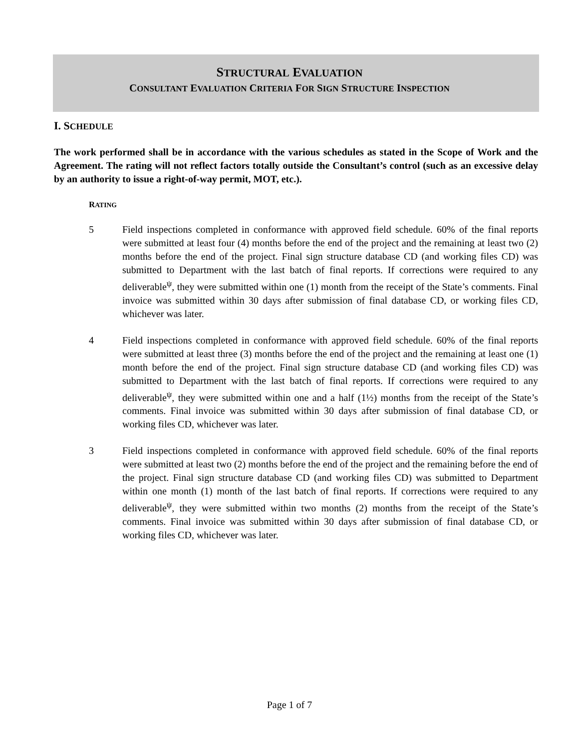STRUCTURAL EVALUATION
CONSULTANT EVALUATION CRITERIA FOR SIGN STRUCTURE INSPECTION
I. SCHEDULE
The work performed shall be in accordance with the various schedules as stated in the Scope of Work and the Agreement. The rating will not reflect factors totally outside the Consultant’s control (such as an excessive delay by an authority to issue a right-of-way permit, MOT, etc.).
RATING
5 Field inspections completed in conformance with approved field schedule. 60% of the final reports were submitted at least four (4) months before the end of the project and the remaining at least two (2) months before the end of the project. Final sign structure database CD (and working files CD) was submitted to Department with the last batch of final reports. If corrections were required to any deliverable<sup>ψ</sup>, they were submitted within one (1) month from the receipt of the State’s comments. Final invoice was submitted within 30 days after submission of final database CD, or working files CD, whichever was later.
4 Field inspections completed in conformance with approved field schedule. 60% of the final reports were submitted at least three (3) months before the end of the project and the remaining at least one (1) month before the end of the project. Final sign structure database CD (and working files CD) was submitted to Department with the last batch of final reports. If corrections were required to any deliverable<sup>ψ</sup>, they were submitted within one and a half (1½) months from the receipt of the State’s comments. Final invoice was submitted within 30 days after submission of final database CD, or working files CD, whichever was later.
3 Field inspections completed in conformance with approved field schedule. 60% of the final reports were submitted at least two (2) months before the end of the project and the remaining before the end of the project. Final sign structure database CD (and working files CD) was submitted to Department within one month (1) month of the last batch of final reports. If corrections were required to any deliverable<sup>ψ</sup>, they were submitted within two months (2) months from the receipt of the State’s comments. Final invoice was submitted within 30 days after submission of final database CD, or working files CD, whichever was later.
Page 1 of 7